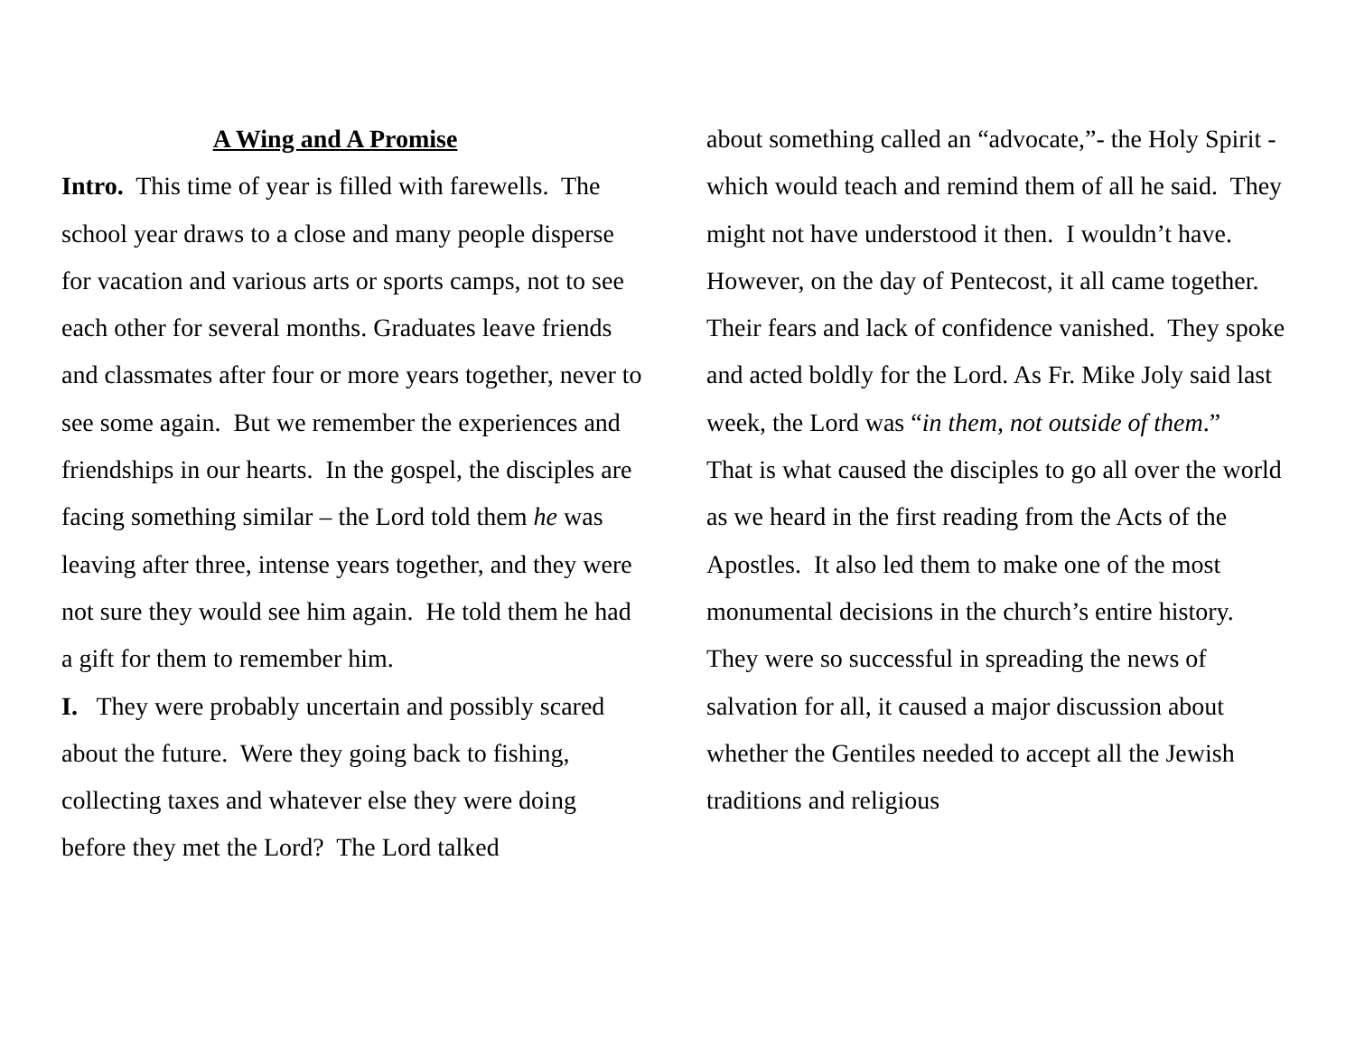A Wing and A Promise
Intro. This time of year is filled with farewells. The school year draws to a close and many people disperse for vacation and various arts or sports camps, not to see each other for several months. Graduates leave friends and classmates after four or more years together, never to see some again. But we remember the experiences and friendships in our hearts. In the gospel, the disciples are facing something similar – the Lord told them he was leaving after three, intense years together, and they were not sure they would see him again. He told them he had a gift for them to remember him.
I. They were probably uncertain and possibly scared about the future. Were they going back to fishing, collecting taxes and whatever else they were doing before they met the Lord? The Lord talked
about something called an “advocate,”- the Holy Spirit - which would teach and remind them of all he said. They might not have understood it then. I wouldn’t have.
However, on the day of Pentecost, it all came together. Their fears and lack of confidence vanished. They spoke and acted boldly for the Lord. As Fr. Mike Joly said last week, the Lord was “in them, not outside of them.”
That is what caused the disciples to go all over the world as we heard in the first reading from the Acts of the Apostles. It also led them to make one of the most monumental decisions in the church’s entire history. They were so successful in spreading the news of salvation for all, it caused a major discussion about whether the Gentiles needed to accept all the Jewish traditions and religious